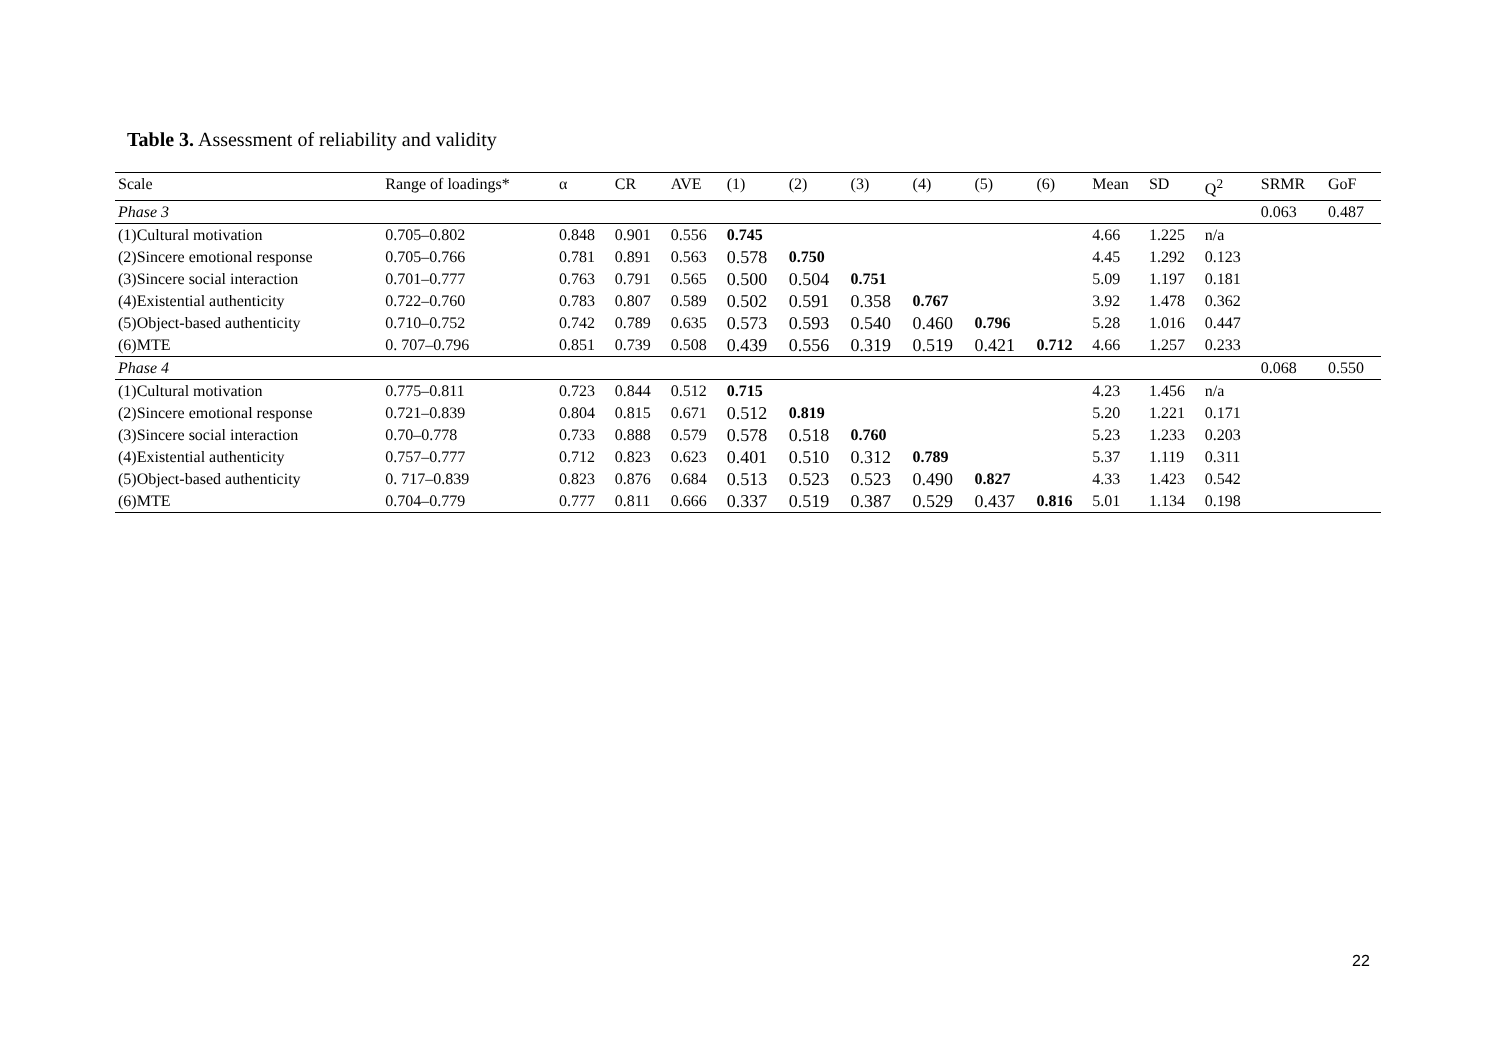Table 3. Assessment of reliability and validity
| Scale | Range of loadings* | α | CR | AVE | (1) | (2) | (3) | (4) | (5) | (6) | Mean | SD | Q<sup>2</sup> | SRMR | GoF |
| --- | --- | --- | --- | --- | --- | --- | --- | --- | --- | --- | --- | --- | --- | --- | --- |
| Phase 3 | | | | | | | | | | | | | | 0.063 | 0.487 |
| (1)Cultural motivation | 0.705–0.802 | 0.848 | 0.901 | 0.556 | 0.745 | | | | | | 4.66 | 1.225 | n/a | | |
| (2)Sincere emotional response | 0.705–0.766 | 0.781 | 0.891 | 0.563 | 0.578 | 0.750 | | | | | 4.45 | 1.292 | 0.123 | | |
| (3)Sincere social interaction | 0.701–0.777 | 0.763 | 0.791 | 0.565 | 0.500 | 0.504 | 0.751 | | | | 5.09 | 1.197 | 0.181 | | |
| (4)Existential authenticity | 0.722–0.760 | 0.783 | 0.807 | 0.589 | 0.502 | 0.591 | 0.358 | 0.767 | | | 3.92 | 1.478 | 0.362 | | |
| (5)Object-based authenticity | 0.710–0.752 | 0.742 | 0.789 | 0.635 | 0.573 | 0.593 | 0.540 | 0.460 | 0.796 | | 5.28 | 1.016 | 0.447 | | |
| (6)MTE | 0. 707–0.796 | 0.851 | 0.739 | 0.508 | 0.439 | 0.556 | 0.319 | 0.519 | 0.421 | 0.712 | 4.66 | 1.257 | 0.233 | | |
| Phase 4 | | | | | | | | | | | | | | 0.068 | 0.550 |
| (1)Cultural motivation | 0.775–0.811 | 0.723 | 0.844 | 0.512 | 0.715 | | | | | | 4.23 | 1.456 | n/a | | |
| (2)Sincere emotional response | 0.721–0.839 | 0.804 | 0.815 | 0.671 | 0.512 | 0.819 | | | | | 5.20 | 1.221 | 0.171 | | |
| (3)Sincere social interaction | 0.70–0.778 | 0.733 | 0.888 | 0.579 | 0.578 | 0.518 | 0.760 | | | | 5.23 | 1.233 | 0.203 | | |
| (4)Existential authenticity | 0.757–0.777 | 0.712 | 0.823 | 0.623 | 0.401 | 0.510 | 0.312 | 0.789 | | | 5.37 | 1.119 | 0.311 | | |
| (5)Object-based authenticity | 0. 717–0.839 | 0.823 | 0.876 | 0.684 | 0.513 | 0.523 | 0.523 | 0.490 | 0.827 | | 4.33 | 1.423 | 0.542 | | |
| (6)MTE | 0.704–0.779 | 0.777 | 0.811 | 0.666 | 0.337 | 0.519 | 0.387 | 0.529 | 0.437 | 0.816 | 5.01 | 1.134 | 0.198 | | |
22